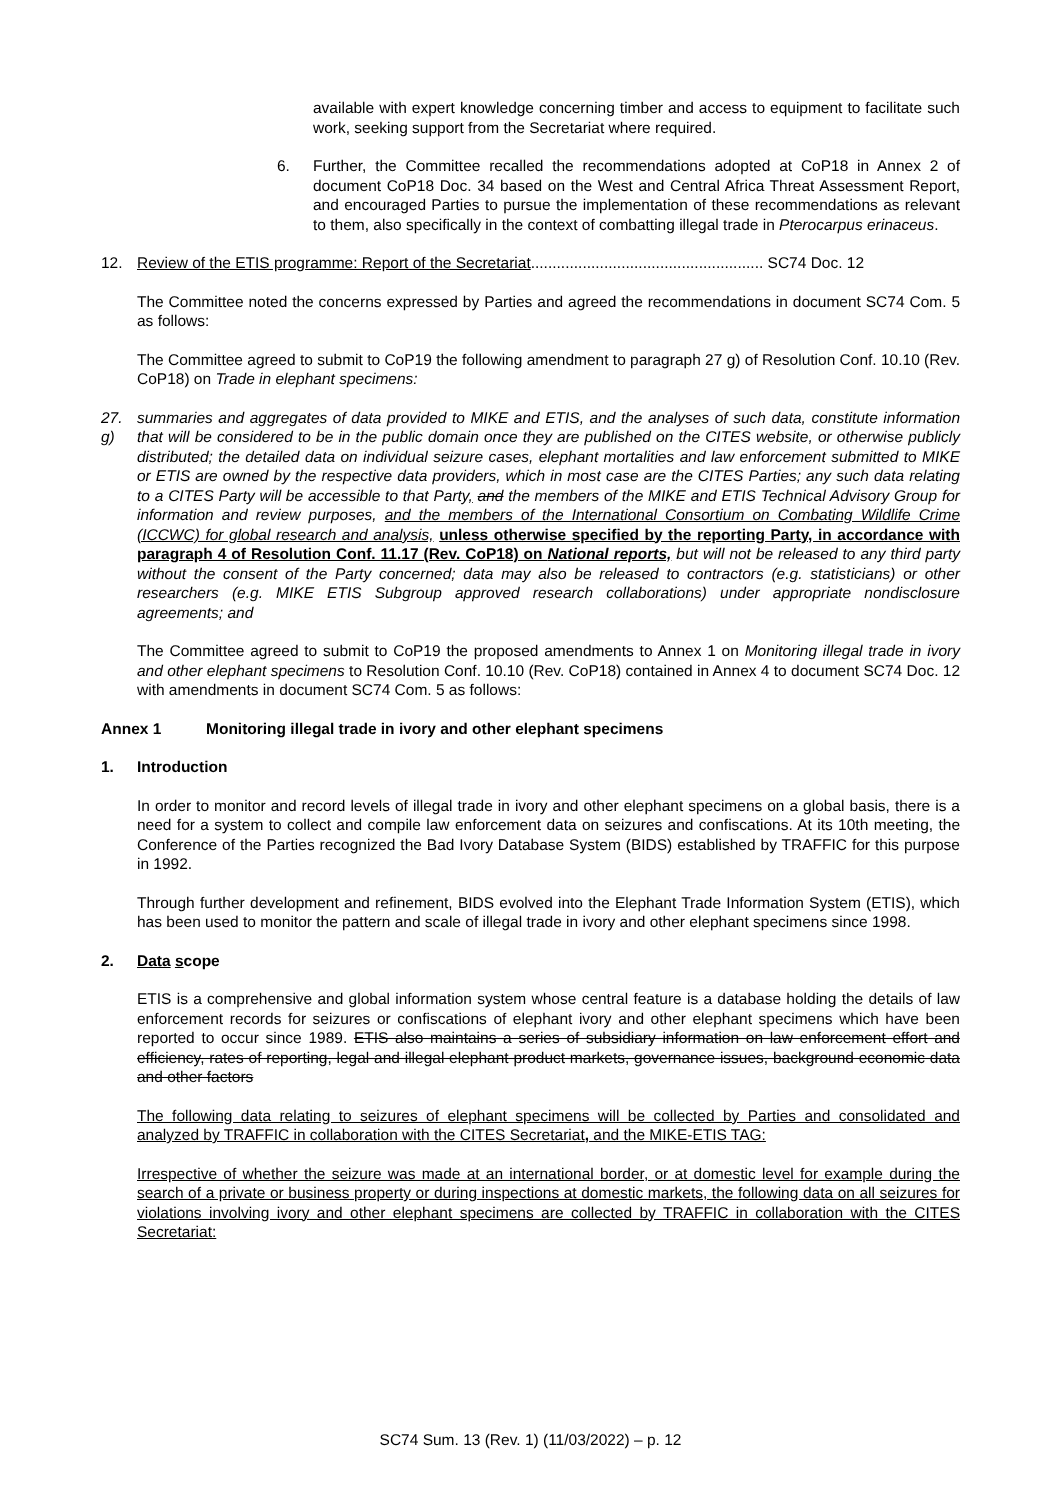available with expert knowledge concerning timber and access to equipment to facilitate such work, seeking support from the Secretariat where required.
6. Further, the Committee recalled the recommendations adopted at CoP18 in Annex 2 of document CoP18 Doc. 34 based on the West and Central Africa Threat Assessment Report, and encouraged Parties to pursue the implementation of these recommendations as relevant to them, also specifically in the context of combatting illegal trade in Pterocarpus erinaceus.
12. Review of the ETIS programme: Report of the Secretariat...................................................... SC74 Doc. 12
The Committee noted the concerns expressed by Parties and agreed the recommendations in document SC74 Com. 5 as follows:
The Committee agreed to submit to CoP19 the following amendment to paragraph 27 g) of Resolution Conf. 10.10 (Rev. CoP18) on Trade in elephant specimens:
27. g)
summaries and aggregates of data provided to MIKE and ETIS, and the analyses of such data, constitute information that will be considered to be in the public domain once they are published on the CITES website, or otherwise publicly distributed; the detailed data on individual seizure cases, elephant mortalities and law enforcement submitted to MIKE or ETIS are owned by the respective data providers, which in most case are the CITES Parties; any such data relating to a CITES Party will be accessible to that Party, and the members of the MIKE and ETIS Technical Advisory Group for information and review purposes, and the members of the International Consortium on Combating Wildlife Crime (ICCWC) for global research and analysis, unless otherwise specified by the reporting Party, in accordance with paragraph 4 of Resolution Conf. 11.17 (Rev. CoP18) on National reports, but will not be released to any third party without the consent of the Party concerned; data may also be released to contractors (e.g. statisticians) or other researchers (e.g. MIKE ETIS Subgroup approved research collaborations) under appropriate nondisclosure agreements; and
The Committee agreed to submit to CoP19 the proposed amendments to Annex 1 on Monitoring illegal trade in ivory and other elephant specimens to Resolution Conf. 10.10 (Rev. CoP18) contained in Annex 4 to document SC74 Doc. 12 with amendments in document SC74 Com. 5 as follows:
Annex 1 Monitoring illegal trade in ivory and other elephant specimens
1. Introduction
In order to monitor and record levels of illegal trade in ivory and other elephant specimens on a global basis, there is a need for a system to collect and compile law enforcement data on seizures and confiscations. At its 10th meeting, the Conference of the Parties recognized the Bad Ivory Database System (BIDS) established by TRAFFIC for this purpose in 1992.
Through further development and refinement, BIDS evolved into the Elephant Trade Information System (ETIS), which has been used to monitor the pattern and scale of illegal trade in ivory and other elephant specimens since 1998.
2. Data scope
ETIS is a comprehensive and global information system whose central feature is a database holding the details of law enforcement records for seizures or confiscations of elephant ivory and other elephant specimens which have been reported to occur since 1989. ETIS also maintains a series of subsidiary information on law enforcement effort and efficiency, rates of reporting, legal and illegal elephant product markets, governance issues, background economic data and other factors
The following data relating to seizures of elephant specimens will be collected by Parties and consolidated and analyzed by TRAFFIC in collaboration with the CITES Secretariat, and the MIKE-ETIS TAG:
Irrespective of whether the seizure was made at an international border, or at domestic level for example during the search of a private or business property or during inspections at domestic markets, the following data on all seizures for violations involving ivory and other elephant specimens are collected by TRAFFIC in collaboration with the CITES Secretariat:
SC74 Sum. 13 (Rev. 1) (11/03/2022) – p. 12